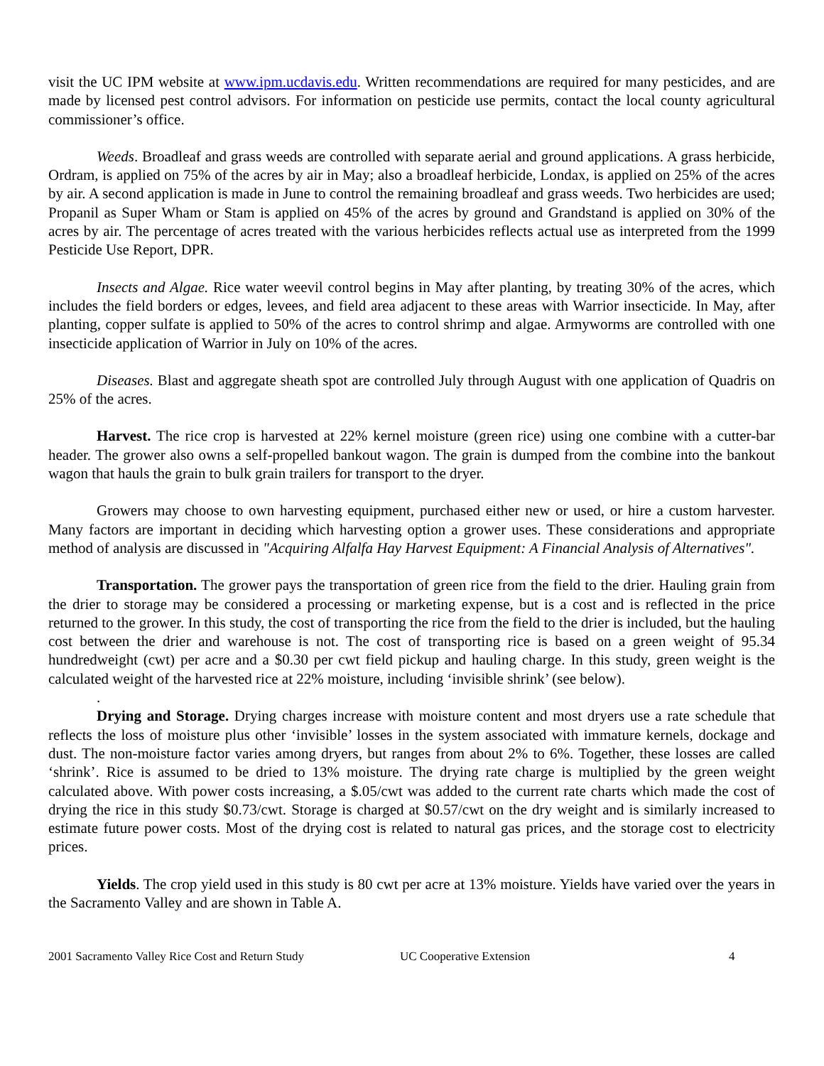visit the UC IPM website at www.ipm.ucdavis.edu. Written recommendations are required for many pesticides, and are made by licensed pest control advisors. For information on pesticide use permits, contact the local county agricultural commissioner’s office.
Weeds. Broadleaf and grass weeds are controlled with separate aerial and ground applications. A grass herbicide, Ordram, is applied on 75% of the acres by air in May; also a broadleaf herbicide, Londax, is applied on 25% of the acres by air. A second application is made in June to control the remaining broadleaf and grass weeds. Two herbicides are used; Propanil as Super Wham or Stam is applied on 45% of the acres by ground and Grandstand is applied on 30% of the acres by air. The percentage of acres treated with the various herbicides reflects actual use as interpreted from the 1999 Pesticide Use Report, DPR.
Insects and Algae. Rice water weevil control begins in May after planting, by treating 30% of the acres, which includes the field borders or edges, levees, and field area adjacent to these areas with Warrior insecticide. In May, after planting, copper sulfate is applied to 50% of the acres to control shrimp and algae. Armyworms are controlled with one insecticide application of Warrior in July on 10% of the acres.
Diseases. Blast and aggregate sheath spot are controlled July through August with one application of Quadris on 25% of the acres.
Harvest. The rice crop is harvested at 22% kernel moisture (green rice) using one combine with a cutter-bar header. The grower also owns a self-propelled bankout wagon. The grain is dumped from the combine into the bankout wagon that hauls the grain to bulk grain trailers for transport to the dryer.
Growers may choose to own harvesting equipment, purchased either new or used, or hire a custom harvester. Many factors are important in deciding which harvesting option a grower uses. These considerations and appropriate method of analysis are discussed in "Acquiring Alfalfa Hay Harvest Equipment: A Financial Analysis of Alternatives".
Transportation. The grower pays the transportation of green rice from the field to the drier. Hauling grain from the drier to storage may be considered a processing or marketing expense, but is a cost and is reflected in the price returned to the grower. In this study, the cost of transporting the rice from the field to the drier is included, but the hauling cost between the drier and warehouse is not. The cost of transporting rice is based on a green weight of 95.34 hundredweight (cwt) per acre and a $0.30 per cwt field pickup and hauling charge. In this study, green weight is the calculated weight of the harvested rice at 22% moisture, including ‘invisible shrink’ (see below).
.
Drying and Storage. Drying charges increase with moisture content and most dryers use a rate schedule that reflects the loss of moisture plus other ‘invisible’ losses in the system associated with immature kernels, dockage and dust. The non-moisture factor varies among dryers, but ranges from about 2% to 6%. Together, these losses are called ‘shrink’. Rice is assumed to be dried to 13% moisture. The drying rate charge is multiplied by the green weight calculated above. With power costs increasing, a $.05/cwt was added to the current rate charts which made the cost of drying the rice in this study $0.73/cwt. Storage is charged at $0.57/cwt on the dry weight and is similarly increased to estimate future power costs. Most of the drying cost is related to natural gas prices, and the storage cost to electricity prices.
Yields. The crop yield used in this study is 80 cwt per acre at 13% moisture. Yields have varied over the years in the Sacramento Valley and are shown in Table A.
2001 Sacramento Valley Rice Cost and Return Study UC Cooperative Extension 4